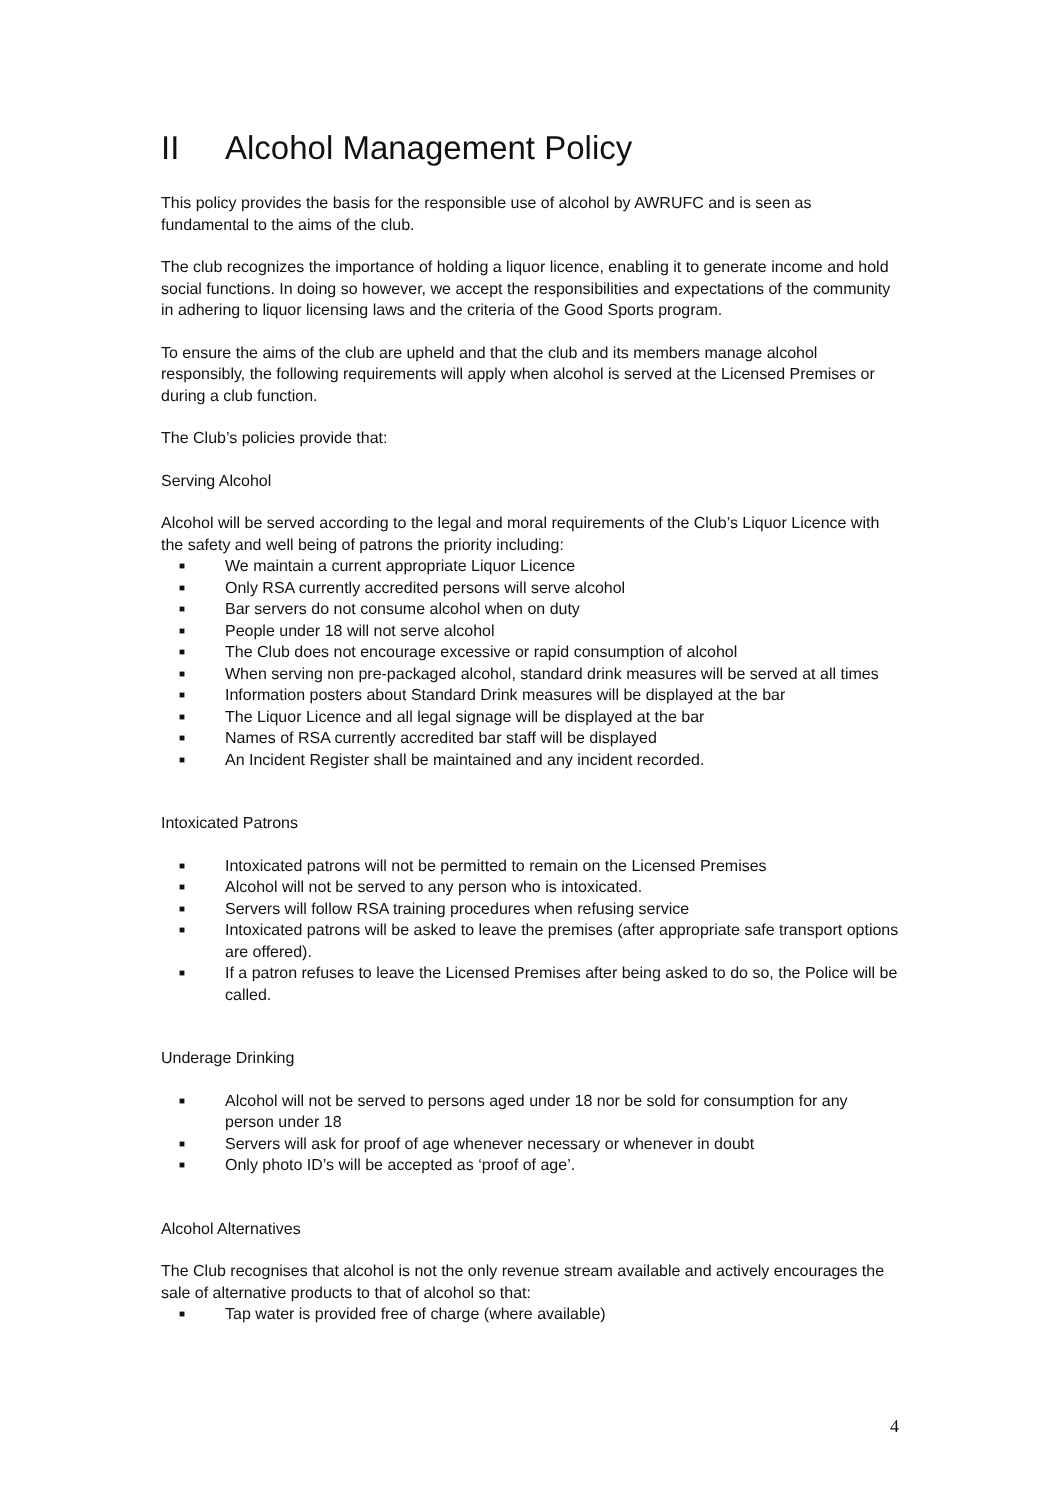II Alcohol Management Policy
This policy provides the basis for the responsible use of alcohol by AWRUFC and is seen as fundamental to the aims of the club.
The club recognizes the importance of holding a liquor licence, enabling it to generate income and hold social functions. In doing so however, we accept the responsibilities and expectations of the community in adhering to liquor licensing laws and the criteria of the Good Sports program.
To ensure the aims of the club are upheld and that the club and its members manage alcohol responsibly, the following requirements will apply when alcohol is served at the Licensed Premises or during a club function.
The Club’s policies provide that:
Serving Alcohol
Alcohol will be served according to the legal and moral requirements of the Club’s Liquor Licence with the safety and well being of patrons the priority including:
■ We maintain a current appropriate Liquor Licence
■ Only RSA currently accredited persons will serve alcohol
■ Bar servers do not consume alcohol when on duty
■ People under 18 will not serve alcohol
■ The Club does not encourage excessive or rapid consumption of alcohol
■ When serving non pre-packaged alcohol, standard drink measures will be served at all times
■ Information posters about Standard Drink measures will be displayed at the bar
■ The Liquor Licence and all legal signage will be displayed at the bar
■ Names of RSA currently accredited bar staff will be displayed
■ An Incident Register shall be maintained and any incident recorded.
Intoxicated Patrons
■ Intoxicated patrons will not be permitted to remain on the Licensed Premises
■ Alcohol will not be served to any person who is intoxicated.
■ Servers will follow RSA training procedures when refusing service
■ Intoxicated patrons will be asked to leave the premises (after appropriate safe transport options are offered).
■ If a patron refuses to leave the Licensed Premises after being asked to do so, the Police will be called.
Underage Drinking
■ Alcohol will not be served to persons aged under 18 nor be sold for consumption for any person under 18
■ Servers will ask for proof of age whenever necessary or whenever in doubt
■ Only photo ID’s will be accepted as ‘proof of age’.
Alcohol Alternatives
The Club recognises that alcohol is not the only revenue stream available and actively encourages the sale of alternative products to that of alcohol so that:
■ Tap water is provided free of charge (where available)
4